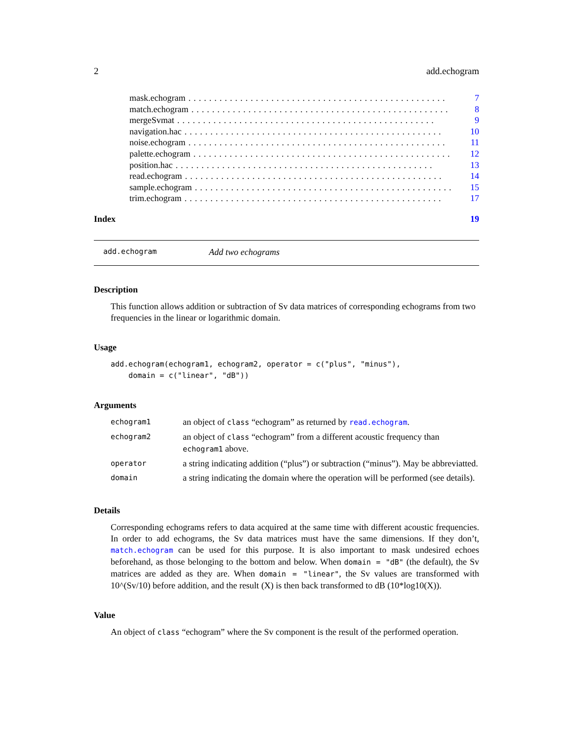2 add.echogram
mask.echogram.................................................. 7
match.echogram.................................................. 8
mergeSvmat.................................................. 9
navigation.hac.................................................. 10
noise.echogram.................................................. 11
palette.echogram.................................................. 12
position.hac.................................................. 13
read.echogram.................................................. 14
sample.echogram.................................................. 15
trim.echogram.................................................. 17
Index 19
add.echogram Add two echograms
Description
This function allows addition or subtraction of Sv data matrices of corresponding echograms from two frequencies in the linear or logarithmic domain.
Usage
add.echogram(echogram1, echogram2, operator = c("plus", "minus"),
    domain = c("linear", "dB"))
Arguments
| echogram1 | an object of class “echogram” as returned by read.echogram . |
| echogram2 | an object of class “echogram” from a different acoustic frequency than echogram1 above. |
| operator | a string indicating addition (“plus”) or subtraction (“minus”). May be abbreviatted. |
| domain | a string indicating the domain where the operation will be performed (see details). |
Details
Corresponding echograms refers to data acquired at the same time with different acoustic frequencies. In order to add echograms, the Sv data matrices must have the same dimensions. If they don’t, match.echogram can be used for this purpose. It is also important to mask undesired echoes beforehand, as those belonging to the bottom and below. When domain = "dB" (the default), the Sv matrices are added as they are. When domain = "linear", the Sv values are transformed with 10^(Sv/10) before addition, and the result (X) is then back transformed to dB (10*log10(X)).
Value
An object of class “echogram” where the Sv component is the result of the performed operation.